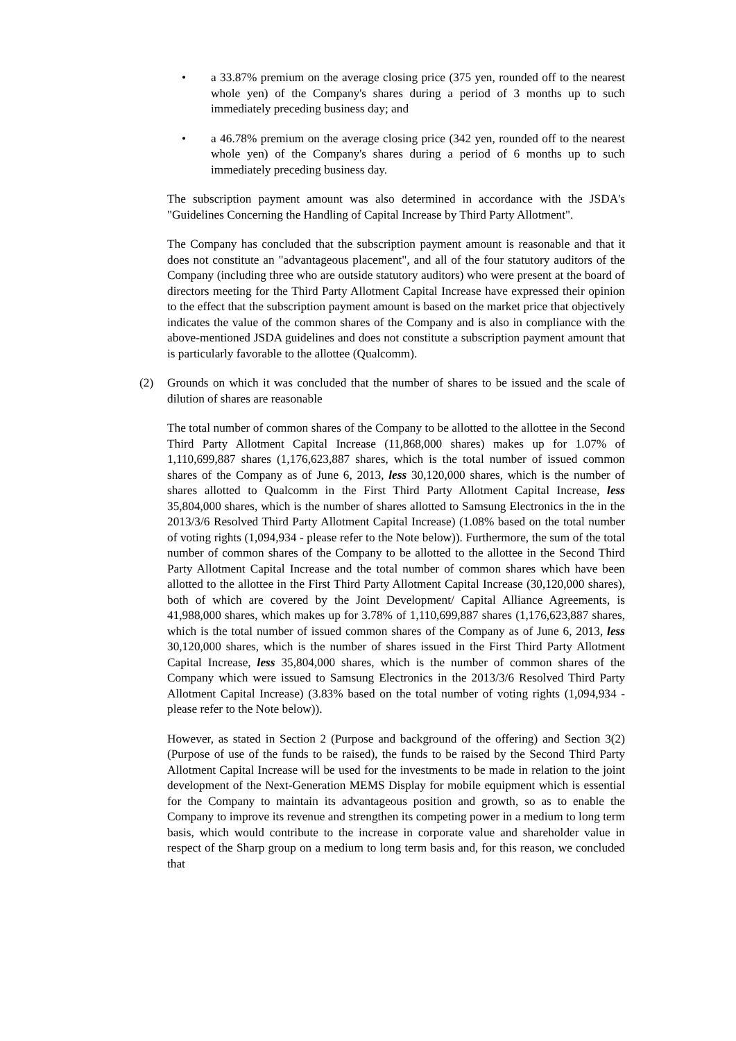• a 33.87% premium on the average closing price (375 yen, rounded off to the nearest whole yen) of the Company's shares during a period of 3 months up to such immediately preceding business day; and
• a 46.78% premium on the average closing price (342 yen, rounded off to the nearest whole yen) of the Company's shares during a period of 6 months up to such immediately preceding business day.
The subscription payment amount was also determined in accordance with the JSDA's "Guidelines Concerning the Handling of Capital Increase by Third Party Allotment".
The Company has concluded that the subscription payment amount is reasonable and that it does not constitute an "advantageous placement", and all of the four statutory auditors of the Company (including three who are outside statutory auditors) who were present at the board of directors meeting for the Third Party Allotment Capital Increase have expressed their opinion to the effect that the subscription payment amount is based on the market price that objectively indicates the value of the common shares of the Company and is also in compliance with the above-mentioned JSDA guidelines and does not constitute a subscription payment amount that is particularly favorable to the allottee (Qualcomm).
(2) Grounds on which it was concluded that the number of shares to be issued and the scale of dilution of shares are reasonable
The total number of common shares of the Company to be allotted to the allottee in the Second Third Party Allotment Capital Increase (11,868,000 shares) makes up for 1.07% of 1,110,699,887 shares (1,176,623,887 shares, which is the total number of issued common shares of the Company as of June 6, 2013, less 30,120,000 shares, which is the number of shares allotted to Qualcomm in the First Third Party Allotment Capital Increase, less 35,804,000 shares, which is the number of shares allotted to Samsung Electronics in the in the 2013/3/6 Resolved Third Party Allotment Capital Increase) (1.08% based on the total number of voting rights (1,094,934 - please refer to the Note below)). Furthermore, the sum of the total number of common shares of the Company to be allotted to the allottee in the Second Third Party Allotment Capital Increase and the total number of common shares which have been allotted to the allottee in the First Third Party Allotment Capital Increase (30,120,000 shares), both of which are covered by the Joint Development/ Capital Alliance Agreements, is 41,988,000 shares, which makes up for 3.78% of 1,110,699,887 shares (1,176,623,887 shares, which is the total number of issued common shares of the Company as of June 6, 2013, less 30,120,000 shares, which is the number of shares issued in the First Third Party Allotment Capital Increase, less 35,804,000 shares, which is the number of common shares of the Company which were issued to Samsung Electronics in the 2013/3/6 Resolved Third Party Allotment Capital Increase) (3.83% based on the total number of voting rights (1,094,934 - please refer to the Note below)).
However, as stated in Section 2 (Purpose and background of the offering) and Section 3(2) (Purpose of use of the funds to be raised), the funds to be raised by the Second Third Party Allotment Capital Increase will be used for the investments to be made in relation to the joint development of the Next-Generation MEMS Display for mobile equipment which is essential for the Company to maintain its advantageous position and growth, so as to enable the Company to improve its revenue and strengthen its competing power in a medium to long term basis, which would contribute to the increase in corporate value and shareholder value in respect of the Sharp group on a medium to long term basis and, for this reason, we concluded that